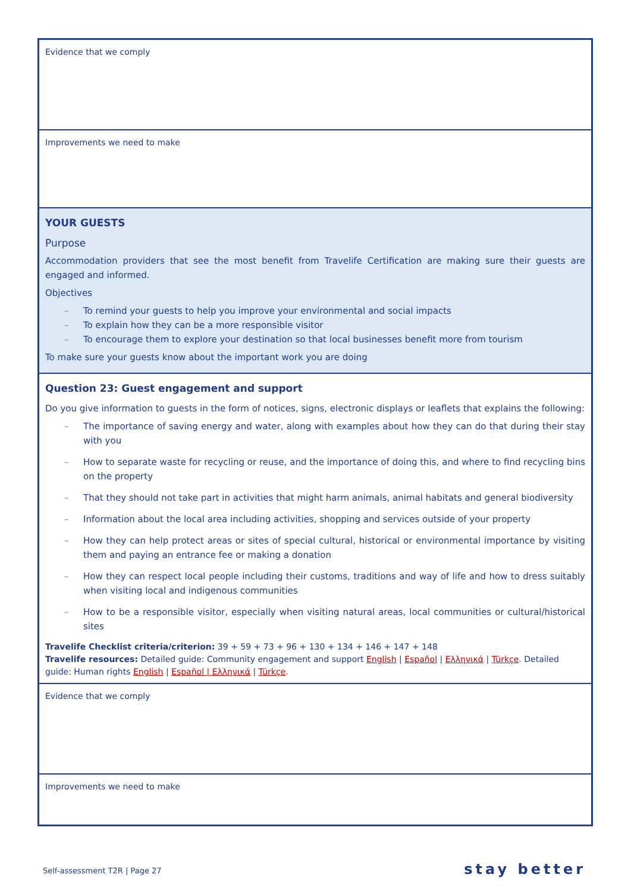| Evidence that we comply |
| Improvements we need to make |
| YOUR GUESTS Purpose Accommodation providers that see the most benefit from Travelife Certification are making sure their guests are engaged and informed. Objectives To remind your guests to help you improve your environmental and social impacts To explain how they can be a more responsible visitor To encourage them to explore your destination so that local businesses benefit more from tourism To make sure your guests know about the important work you are doing |
| Question 23: Guest engagement and support Do you give information to guests in the form of notices, signs, electronic displays or leaflets that explains the following: The importance of saving energy and water, along with examples about how they can do that during their stay with you How to separate waste for recycling or reuse, and the importance of doing this, and where to find recycling bins on the property That they should not take part in activities that might harm animals, animal habitats and general biodiversity Information about the local area including activities, shopping and services outside of your property How they can help protect areas or sites of special cultural, historical or environmental importance by visiting them and paying an entrance fee or making a donation How they can respect local people including their customs, traditions and way of life and how to dress suitably when visiting local and indigenous communities How to be a responsible visitor, especially when visiting natural areas, local communities or cultural/historical sites Travelife Checklist criteria/criterion: 39 + 59 + 73 + 96 + 130 + 134 + 146 + 147 + 148 Travelife resources: Detailed guide: Community engagement and support English / Español / Ελληνικά / Türkçe . Detailed guide: Human rights English / Español / Ελληνικά / Türkçe . |
| Evidence that we comply |
| Improvements we need to make |
Self-assessment T2R | Page 27 stay better